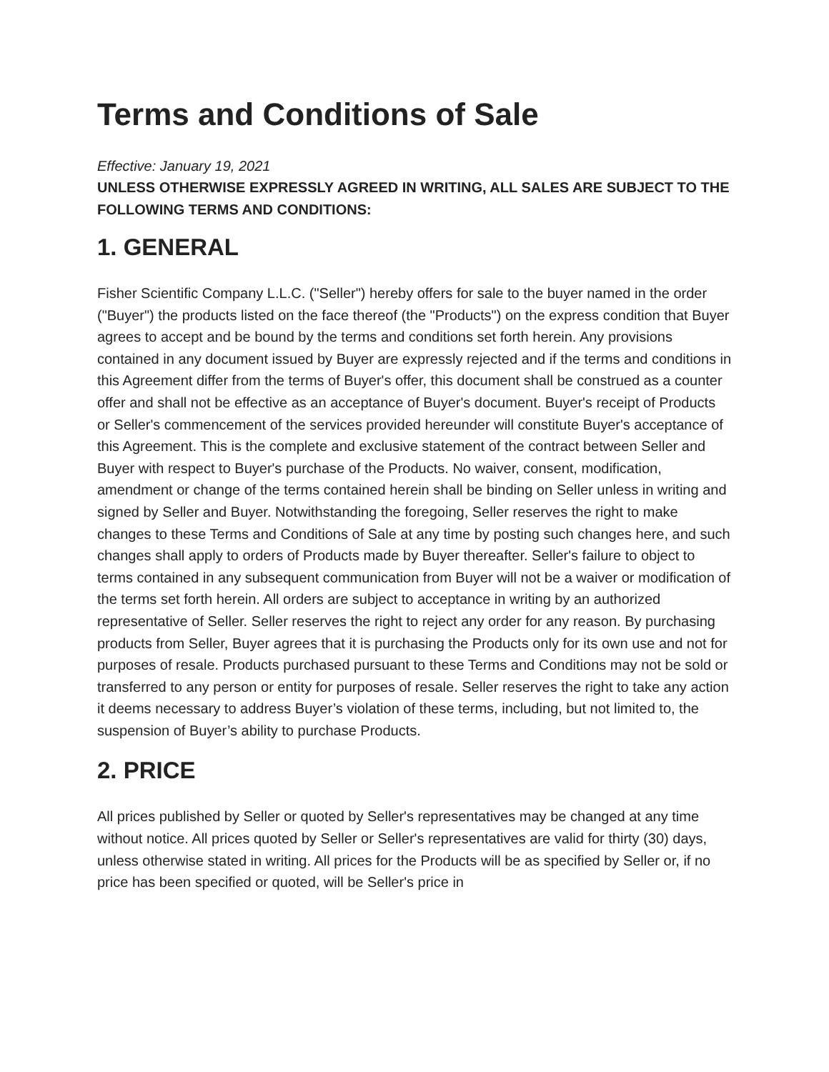Terms and Conditions of Sale
Effective: January 19, 2021
UNLESS OTHERWISE EXPRESSLY AGREED IN WRITING, ALL SALES ARE SUBJECT TO THE FOLLOWING TERMS AND CONDITIONS:
1. GENERAL
Fisher Scientific Company L.L.C. ("Seller") hereby offers for sale to the buyer named in the order ("Buyer") the products listed on the face thereof (the "Products") on the express condition that Buyer agrees to accept and be bound by the terms and conditions set forth herein. Any provisions contained in any document issued by Buyer are expressly rejected and if the terms and conditions in this Agreement differ from the terms of Buyer's offer, this document shall be construed as a counter offer and shall not be effective as an acceptance of Buyer's document. Buyer's receipt of Products or Seller's commencement of the services provided hereunder will constitute Buyer's acceptance of this Agreement. This is the complete and exclusive statement of the contract between Seller and Buyer with respect to Buyer's purchase of the Products. No waiver, consent, modification, amendment or change of the terms contained herein shall be binding on Seller unless in writing and signed by Seller and Buyer. Notwithstanding the foregoing, Seller reserves the right to make changes to these Terms and Conditions of Sale at any time by posting such changes here, and such changes shall apply to orders of Products made by Buyer thereafter. Seller's failure to object to terms contained in any subsequent communication from Buyer will not be a waiver or modification of the terms set forth herein. All orders are subject to acceptance in writing by an authorized representative of Seller. Seller reserves the right to reject any order for any reason. By purchasing products from Seller, Buyer agrees that it is purchasing the Products only for its own use and not for purposes of resale. Products purchased pursuant to these Terms and Conditions may not be sold or transferred to any person or entity for purposes of resale. Seller reserves the right to take any action it deems necessary to address Buyer’s violation of these terms, including, but not limited to, the suspension of Buyer’s ability to purchase Products.
2. PRICE
All prices published by Seller or quoted by Seller's representatives may be changed at any time without notice. All prices quoted by Seller or Seller's representatives are valid for thirty (30) days, unless otherwise stated in writing. All prices for the Products will be as specified by Seller or, if no price has been specified or quoted, will be Seller's price in